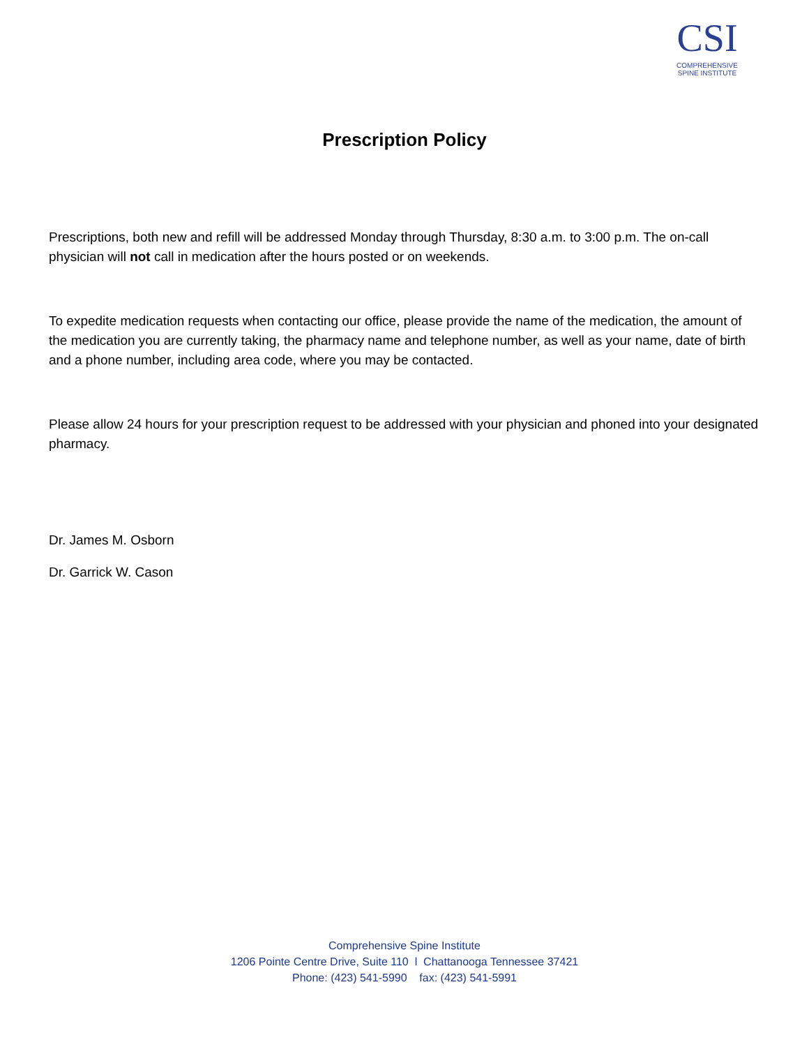CSI
COMPREHENSIVE
SPINE INSTITUTE
Prescription Policy
Prescriptions, both new and refill will be addressed Monday through Thursday, 8:30 a.m. to 3:00 p.m. The on-call physician will not call in medication after the hours posted or on weekends.
To expedite medication requests when contacting our office, please provide the name of the medication, the amount of the medication you are currently taking, the pharmacy name and telephone number, as well as your name, date of birth and a phone number, including area code, where you may be contacted.
Please allow 24 hours for your prescription request to be addressed with your physician and phoned into your designated pharmacy.
Dr. James M. Osborn
Dr. Garrick W. Cason
Comprehensive Spine Institute
1206 Pointe Centre Drive, Suite 110 l Chattanooga Tennessee 37421
Phone: (423) 541-5990 fax: (423) 541-5991